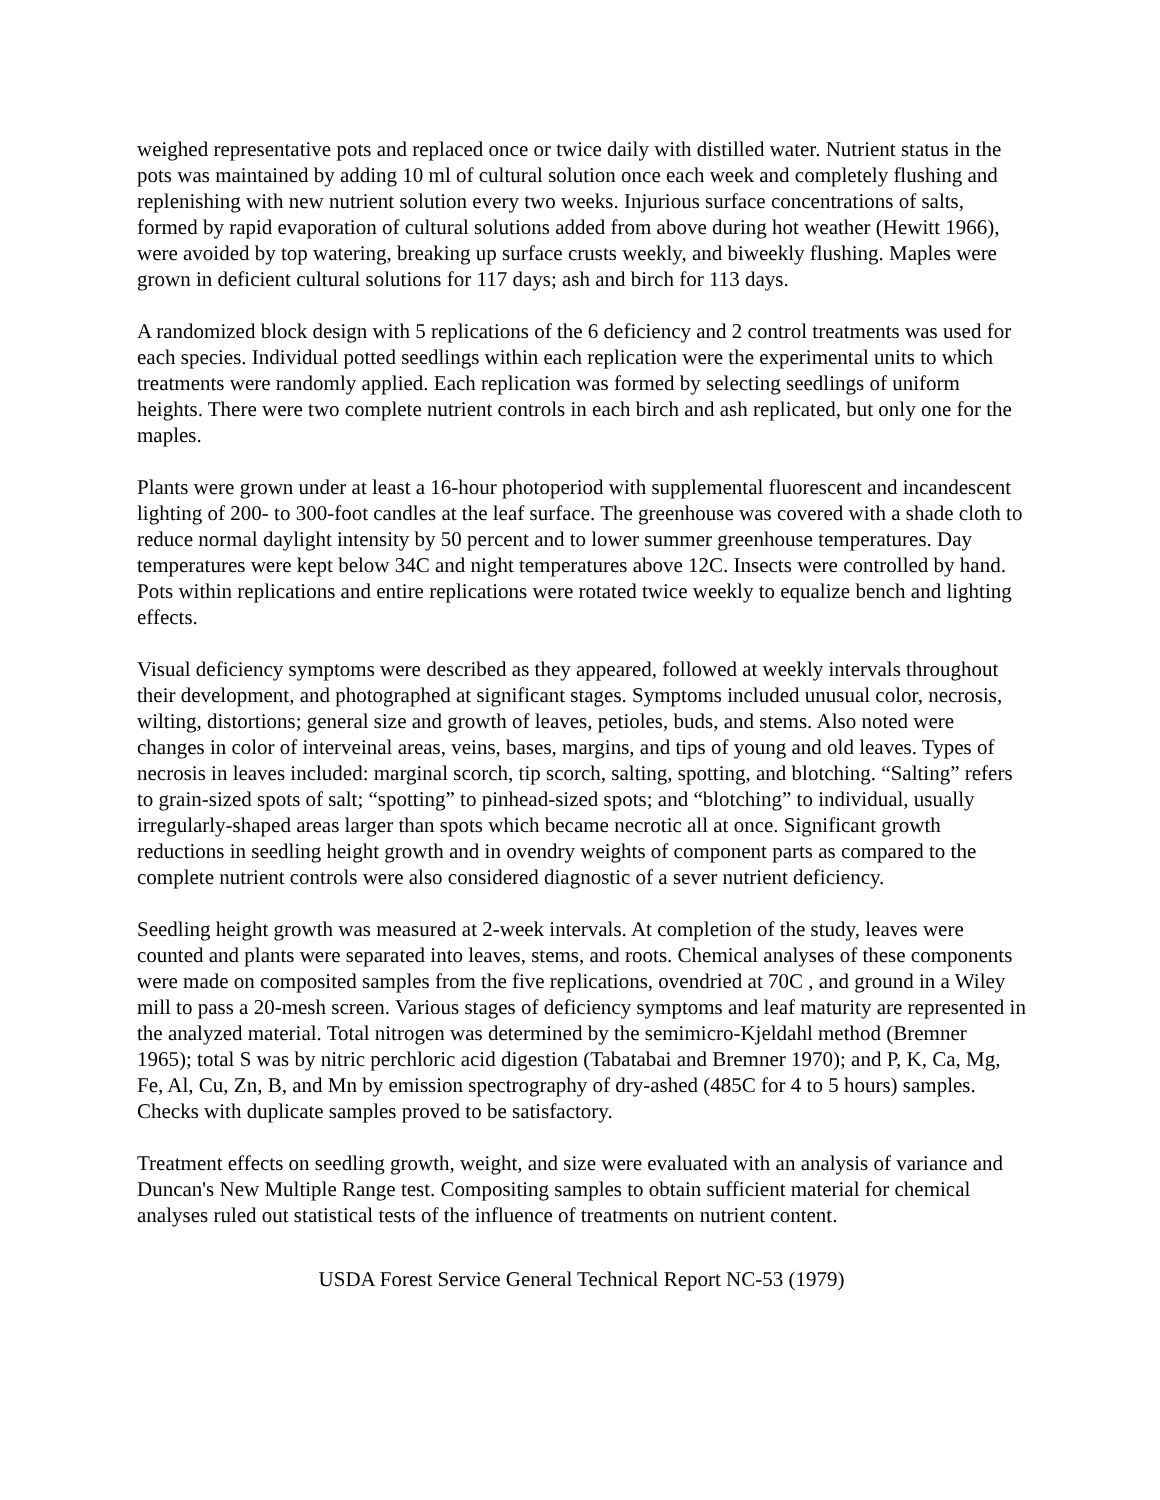weighed representative pots and replaced once or twice daily with distilled water. Nutrient status in the pots was maintained by adding 10 ml of cultural solution once each week and completely flushing and replenishing with new nutrient solution every two weeks. Injurious surface concentrations of salts, formed by rapid evaporation of cultural solutions added from above during hot weather (Hewitt 1966), were avoided by top watering, breaking up surface crusts weekly, and biweekly flushing. Maples were grown in deficient cultural solutions for 117 days; ash and birch for 113 days.
A randomized block design with 5 replications of the 6 deficiency and 2 control treatments was used for each species. Individual potted seedlings within each replication were the experimental units to which treatments were randomly applied. Each replication was formed by selecting seedlings of uniform heights. There were two complete nutrient controls in each birch and ash replicated, but only one for the maples.
Plants were grown under at least a 16-hour photoperiod with supplemental fluorescent and incandescent lighting of 200- to 300-foot candles at the leaf surface. The greenhouse was covered with a shade cloth to reduce normal daylight intensity by 50 percent and to lower summer greenhouse temperatures. Day temperatures were kept below 34C and night temperatures above 12C. Insects were controlled by hand. Pots within replications and entire replications were rotated twice weekly to equalize bench and lighting effects.
Visual deficiency symptoms were described as they appeared, followed at weekly intervals throughout their development, and photographed at significant stages. Symptoms included unusual color, necrosis, wilting, distortions; general size and growth of leaves, petioles, buds, and stems. Also noted were changes in color of interveinal areas, veins, bases, margins, and tips of young and old leaves. Types of necrosis in leaves included: marginal scorch, tip scorch, salting, spotting, and blotching. “Salting” refers to grain-sized spots of salt; “spotting” to pinhead-sized spots; and “blotching” to individual, usually irregularly-shaped areas larger than spots which became necrotic all at once. Significant growth reductions in seedling height growth and in ovendry weights of component parts as compared to the complete nutrient controls were also considered diagnostic of a sever nutrient deficiency.
Seedling height growth was measured at 2-week intervals. At completion of the study, leaves were counted and plants were separated into leaves, stems, and roots. Chemical analyses of these components were made on composited samples from the five replications, ovendried at 70C , and ground in a Wiley mill to pass a 20-mesh screen. Various stages of deficiency symptoms and leaf maturity are represented in the analyzed material. Total nitrogen was determined by the semimicro-Kjeldahl method (Bremner 1965); total S was by nitric perchloric acid digestion (Tabatabai and Bremner 1970); and P, K, Ca, Mg, Fe, Al, Cu, Zn, B, and Mn by emission spectrography of dry-ashed (485C for 4 to 5 hours) samples. Checks with duplicate samples proved to be satisfactory.
Treatment effects on seedling growth, weight, and size were evaluated with an analysis of variance and Duncan's New Multiple Range test. Compositing samples to obtain sufficient material for chemical analyses ruled out statistical tests of the influence of treatments on nutrient content.
USDA Forest Service General Technical Report NC-53 (1979)